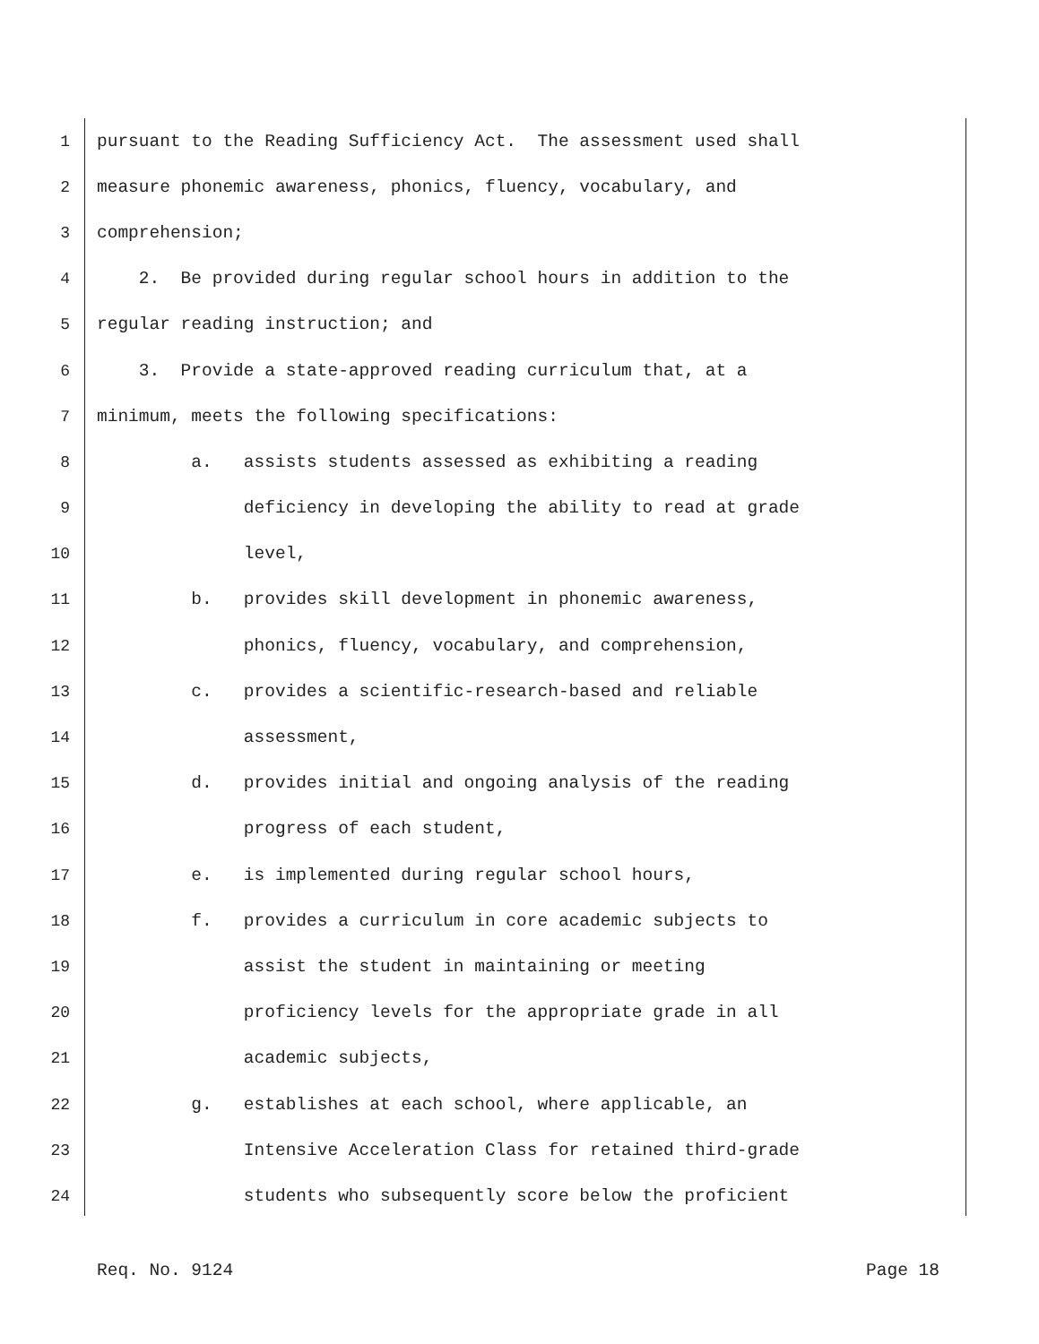1 pursuant to the Reading Sufficiency Act. The assessment used shall
2 measure phonemic awareness, phonics, fluency, vocabulary, and
3 comprehension;
4 2. Be provided during regular school hours in addition to the
5 regular reading instruction; and
6 3. Provide a state-approved reading curriculum that, at a
7 minimum, meets the following specifications:
8 a. assists students assessed as exhibiting a reading
9 deficiency in developing the ability to read at grade
10 level,
11 b. provides skill development in phonemic awareness,
12 phonics, fluency, vocabulary, and comprehension,
13 c. provides a scientific-research-based and reliable
14 assessment,
15 d. provides initial and ongoing analysis of the reading
16 progress of each student,
17 e. is implemented during regular school hours,
18 f. provides a curriculum in core academic subjects to
19 assist the student in maintaining or meeting
20 proficiency levels for the appropriate grade in all
21 academic subjects,
22 g. establishes at each school, where applicable, an
23 Intensive Acceleration Class for retained third-grade
24 students who subsequently score below the proficient
Req. No. 9124 Page 18